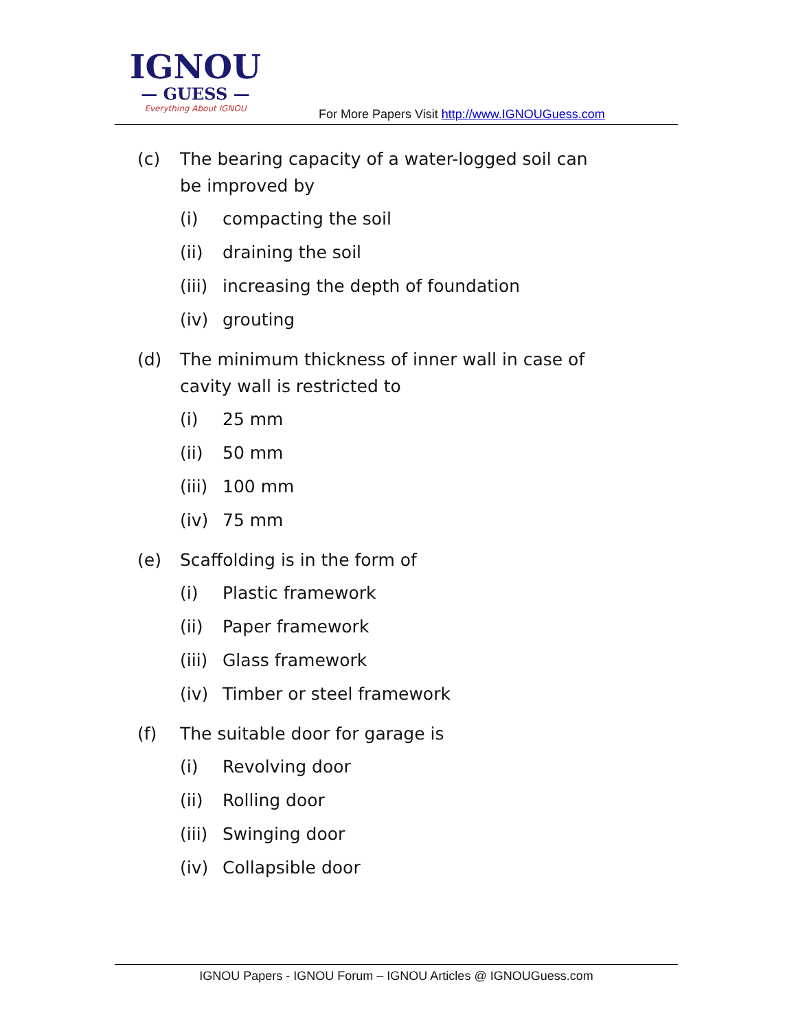IGNOU
— GUESS —
Everything About IGNOU
For More Papers Visit http://www.IGNOUGuess.com
(c) The bearing capacity of a water-logged soil can be improved by
(i) compacting the soil
(ii) draining the soil
(iii) increasing the depth of foundation
(iv) grouting
(d) The minimum thickness of inner wall in case of cavity wall is restricted to
(i) 25 mm
(ii) 50 mm
(iii) 100 mm
(iv) 75 mm
(e) Scaffolding is in the form of
(i) Plastic framework
(ii) Paper framework
(iii) Glass framework
(iv) Timber or steel framework
(f) The suitable door for garage is
(i) Revolving door
(ii) Rolling door
(iii) Swinging door
(iv) Collapsible door
IGNOU Papers - IGNOU Forum – IGNOU Articles @ IGNOUGuess.com